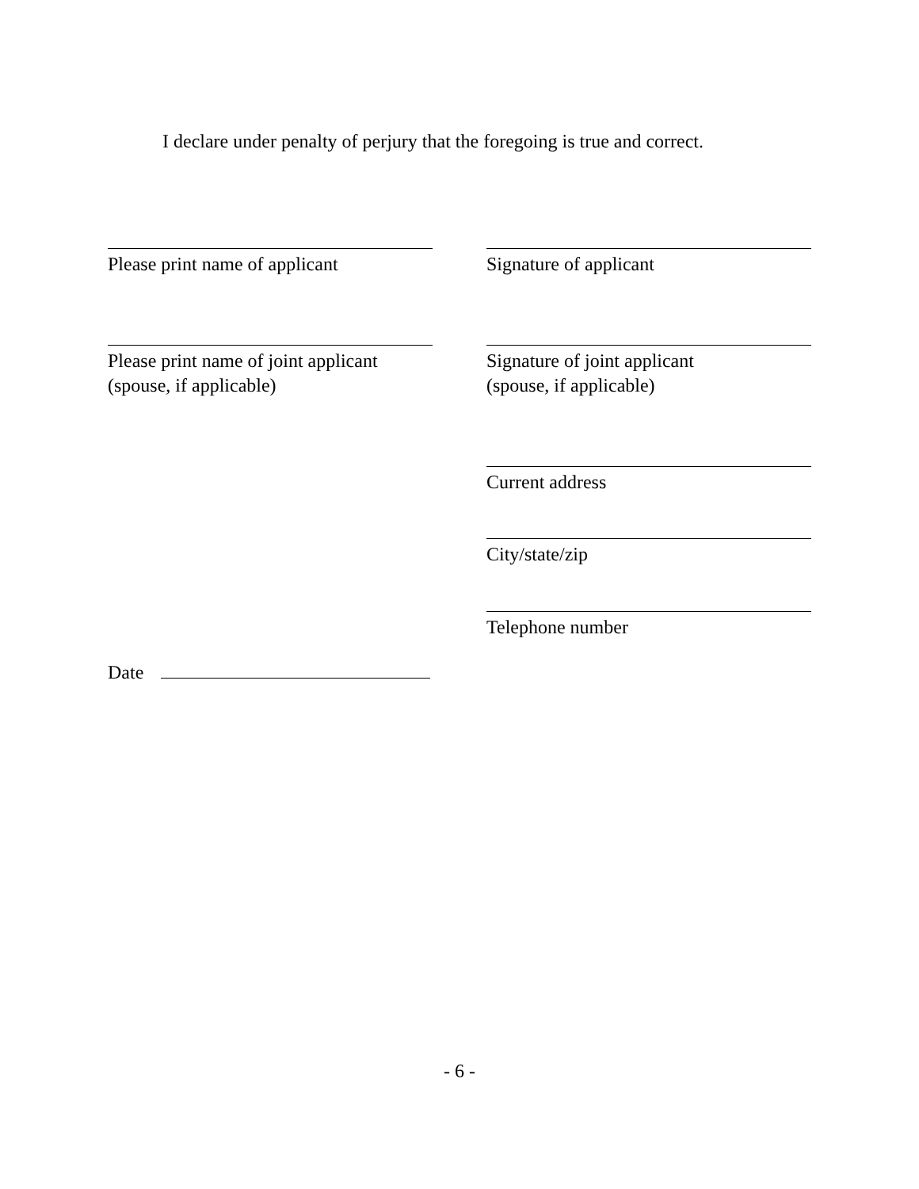I declare under penalty of perjury that the foregoing is true and correct.
Please print name of applicant
Signature of applicant
Please print name of joint applicant
(spouse, if applicable)
Signature of joint applicant
(spouse, if applicable)
Current address
City/state/zip
Telephone number
Date
- 6 -